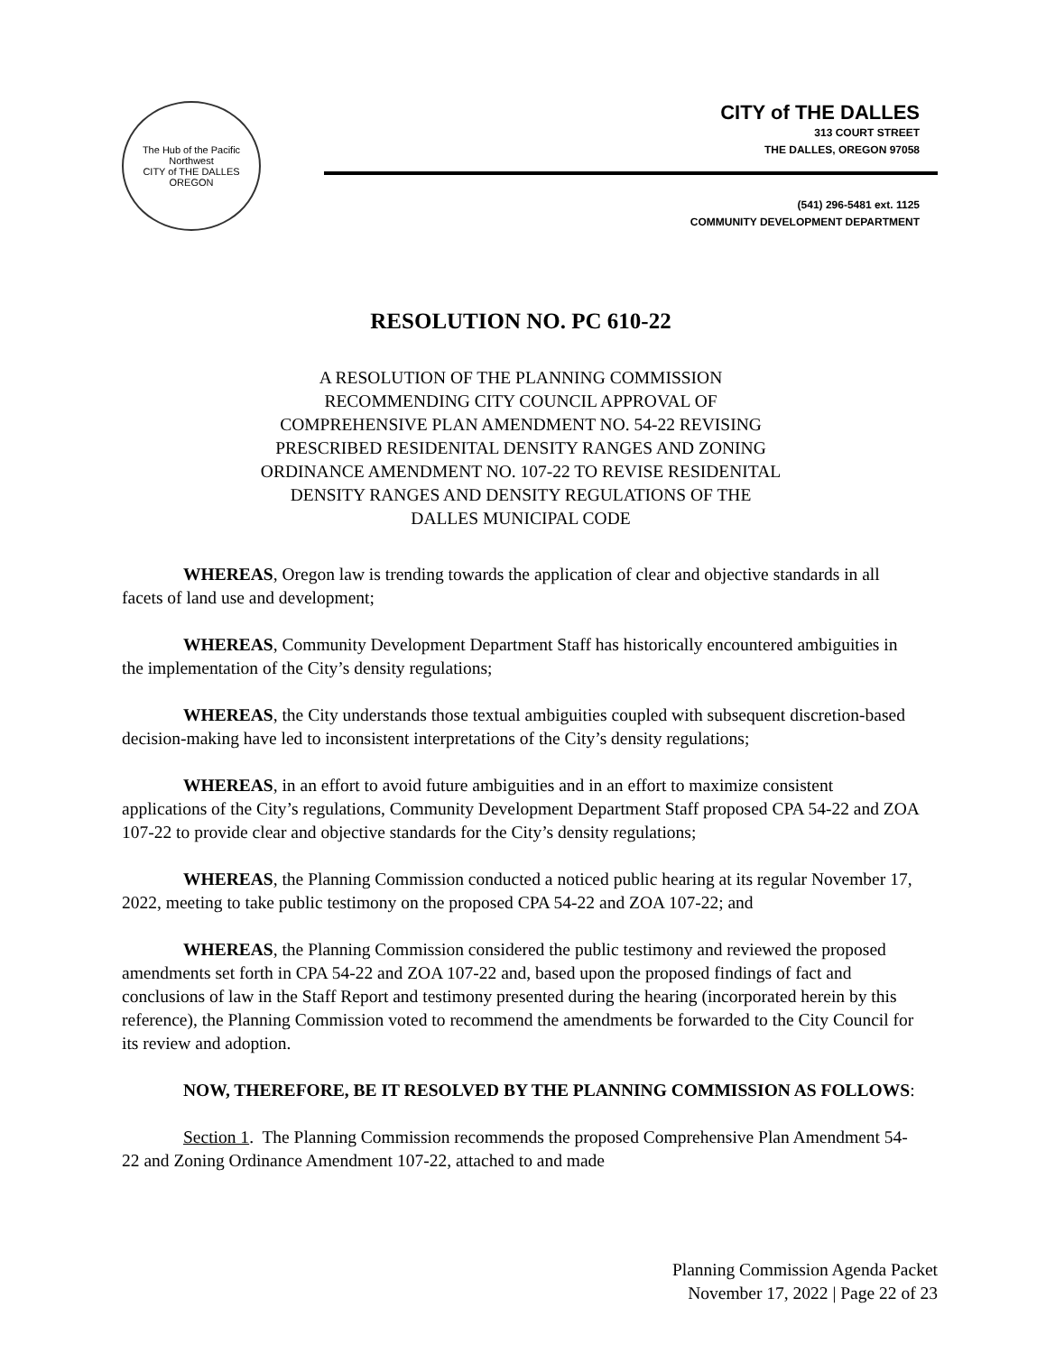The Hub of the Pacific Northwest
CITY of THE DALLES
OREGON
CITY of THE DALLES
313 COURT STREET
THE DALLES, OREGON 97058
(541) 296-5481 ext. 1125
COMMUNITY DEVELOPMENT DEPARTMENT
RESOLUTION NO. PC 610-22
A RESOLUTION OF THE PLANNING COMMISSION
RECOMMENDING CITY COUNCIL APPROVAL OF
COMPREHENSIVE PLAN AMENDMENT NO. 54-22 REVISING
PRESCRIBED RESIDENITAL DENSITY RANGES AND ZONING
ORDINANCE AMENDMENT NO. 107-22 TO REVISE RESIDENITAL
DENSITY RANGES AND DENSITY REGULATIONS OF THE
DALLES MUNICIPAL CODE
WHEREAS, Oregon law is trending towards the application of clear and objective standards in all facets of land use and development;
WHEREAS, Community Development Department Staff has historically encountered ambiguities in the implementation of the City’s density regulations;
WHEREAS, the City understands those textual ambiguities coupled with subsequent discretion-based decision-making have led to inconsistent interpretations of the City’s density regulations;
WHEREAS, in an effort to avoid future ambiguities and in an effort to maximize consistent applications of the City’s regulations, Community Development Department Staff proposed CPA 54-22 and ZOA 107-22 to provide clear and objective standards for the City’s density regulations;
WHEREAS, the Planning Commission conducted a noticed public hearing at its regular November 17, 2022, meeting to take public testimony on the proposed CPA 54-22 and ZOA 107-22; and
WHEREAS, the Planning Commission considered the public testimony and reviewed the proposed amendments set forth in CPA 54-22 and ZOA 107-22 and, based upon the proposed findings of fact and conclusions of law in the Staff Report and testimony presented during the hearing (incorporated herein by this reference), the Planning Commission voted to recommend the amendments be forwarded to the City Council for its review and adoption.
NOW, THEREFORE, BE IT RESOLVED BY THE PLANNING COMMISSION AS FOLLOWS:
Section 1. The Planning Commission recommends the proposed Comprehensive Plan Amendment 54-22 and Zoning Ordinance Amendment 107-22, attached to and made
Planning Commission Agenda Packet
November 17, 2022 | Page 22 of 23